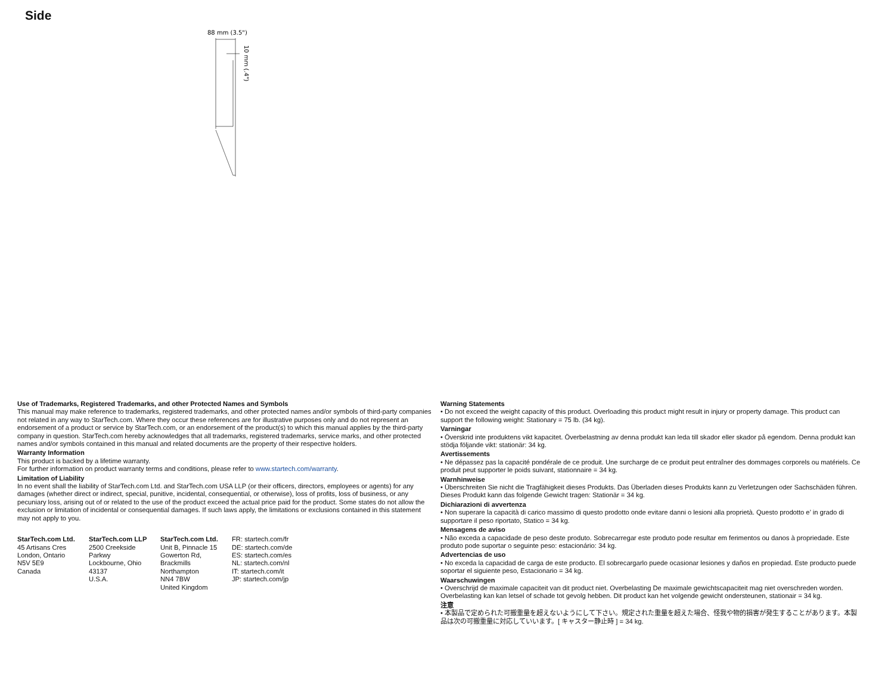Side
88 mm (3.5")
10 mm (.4")
Use of Trademarks, Registered Trademarks, and other Protected Names and Symbols
This manual may make reference to trademarks, registered trademarks, and other protected names and/or symbols of third-party companies not related in any way to StarTech.com. Where they occur these references are for illustrative purposes only and do not represent an endorsement of a product or service by StarTech.com, or an endorsement of the product(s) to which this manual applies by the third-party company in question. StarTech.com hereby acknowledges that all trademarks, registered trademarks, service marks, and other protected names and/or symbols contained in this manual and related documents are the property of their respective holders.
Warranty Information
This product is backed by a lifetime warranty.
For further information on product warranty terms and conditions, please refer to www.startech.com/warranty.
Limitation of Liability
In no event shall the liability of StarTech.com Ltd. and StarTech.com USA LLP (or their officers, directors, employees or agents) for any damages (whether direct or indirect, special, punitive, incidental, consequential, or otherwise), loss of profits, loss of business, or any pecuniary loss, arising out of or related to the use of the product exceed the actual price paid for the product. Some states do not allow the exclusion or limitation of incidental or consequential damages. If such laws apply, the limitations or exclusions contained in this statement may not apply to you.
StarTech.com Ltd.
45 Artisans Cres
London, Ontario
N5V 5E9
Canada
StarTech.com LLP
2500 Creekside Parkwy
Lockbourne, Ohio
43137
U.S.A.
StarTech.com Ltd.
Unit B, Pinnacle 15
Gowerton Rd,
Brackmills
Northampton
NN4 7BW
United Kingdom
FR: startech.com/fr
DE: startech.com/de
ES: startech.com/es
NL: startech.com/nl
IT: startech.com/it
JP: startech.com/jp
Warning Statements
• Do not exceed the weight capacity of this product. Overloading this product might result in injury or property damage. This product can support the following weight: Stationary = 75 lb. (34 kg).
Varningar
• Överskrid inte produktens vikt kapacitet. Överbelastning av denna produkt kan leda till skador eller skador på egendom. Denna produkt kan stödja följande vikt: stationär: 34 kg.
Avertissements
• Ne dépassez pas la capacité pondérale de ce produit. Une surcharge de ce produit peut entraîner des dommages corporels ou matériels. Ce produit peut supporter le poids suivant, stationnaire = 34 kg.
Warnhinweise
• Überschreiten Sie nicht die Tragfähigkeit dieses Produkts. Das Überladen dieses Produkts kann zu Verletzungen oder Sachschäden führen. Dieses Produkt kann das folgende Gewicht tragen: Stationär = 34 kg.
Dichiarazioni di avvertenza
• Non superare la capacità di carico massimo di questo prodotto onde evitare danni o lesioni alla proprietà. Questo prodotto e’ in grado di supportare il peso riportato, Statico = 34 kg.
Mensagens de aviso
• Não exceda a capacidade de peso deste produto. Sobrecarregar este produto pode resultar em ferimentos ou danos à propriedade. Este produto pode suportar o seguinte peso: estacionário: 34 kg.
Advertencias de uso
• No exceda la capacidad de carga de este producto. El sobrecargarlo puede ocasionar lesiones y daños en propiedad. Este producto puede soportar el siguiente peso, Estacionario = 34 kg.
Waarschuwingen
• Overschrijd de maximale capaciteit van dit product niet. Overbelasting De maximale gewichtscapaciteit mag niet overschreden worden. Overbelasting kan kan letsel of schade tot gevolg hebben. Dit product kan het volgende gewicht ondersteunen, stationair = 34 kg.
注意
• 本製品で定められた可搬重量を超えないようにして下さい。規定された重量を超えた場合、怪我や物的損害が発生することがあります。本製品は次の可搬重量に対応していいます。[ キャスター静止時 ] = 34 kg.